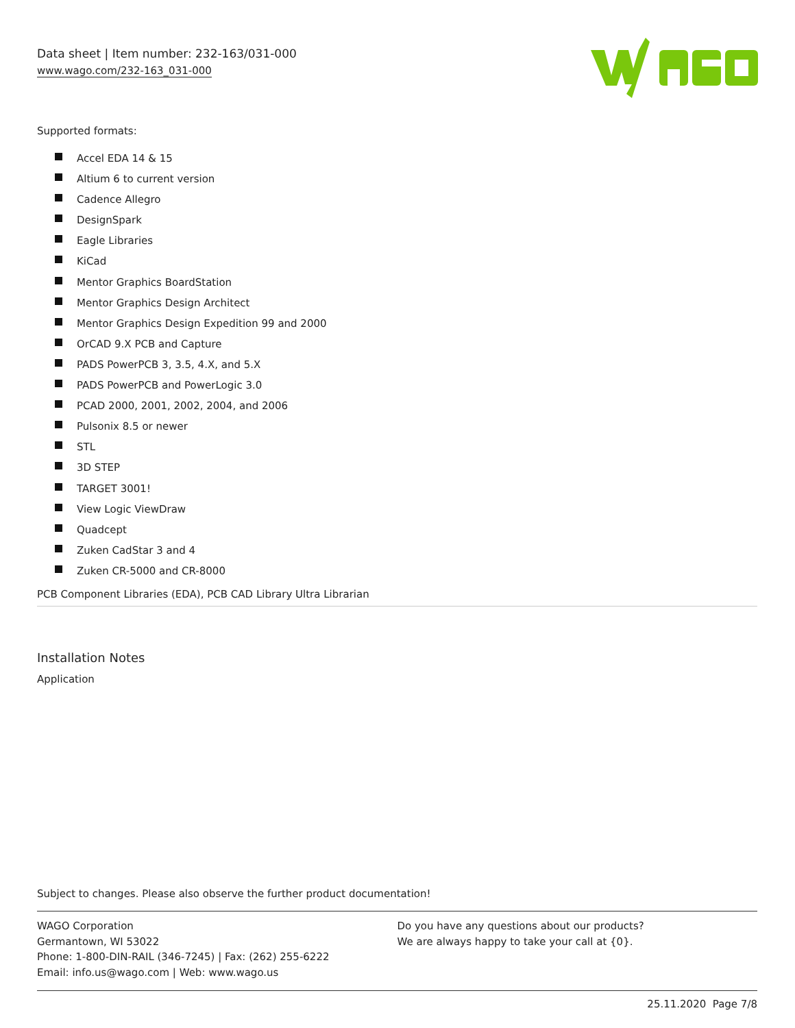Data sheet | Item number: 232-163/031-000
www.wago.com/232-163_031-000
Supported formats:
Accel EDA 14 & 15
Altium 6 to current version
Cadence Allegro
DesignSpark
Eagle Libraries
KiCad
Mentor Graphics BoardStation
Mentor Graphics Design Architect
Mentor Graphics Design Expedition 99 and 2000
OrCAD 9.X PCB and Capture
PADS PowerPCB 3, 3.5, 4.X, and 5.X
PADS PowerPCB and PowerLogic 3.0
PCAD 2000, 2001, 2002, 2004, and 2006
Pulsonix 8.5 or newer
STL
3D STEP
TARGET 3001!
View Logic ViewDraw
Quadcept
Zuken CadStar 3 and 4
Zuken CR-5000 and CR-8000
PCB Component Libraries (EDA), PCB CAD Library Ultra Librarian
Installation Notes
Application
Subject to changes. Please also observe the further product documentation!
WAGO Corporation
Germantown, WI 53022
Phone: 1-800-DIN-RAIL (346-7245) | Fax: (262) 255-6222
Email: info.us@wago.com | Web: www.wago.us
Do you have any questions about our products?
We are always happy to take your call at {0}.
25.11.2020 Page 7/8